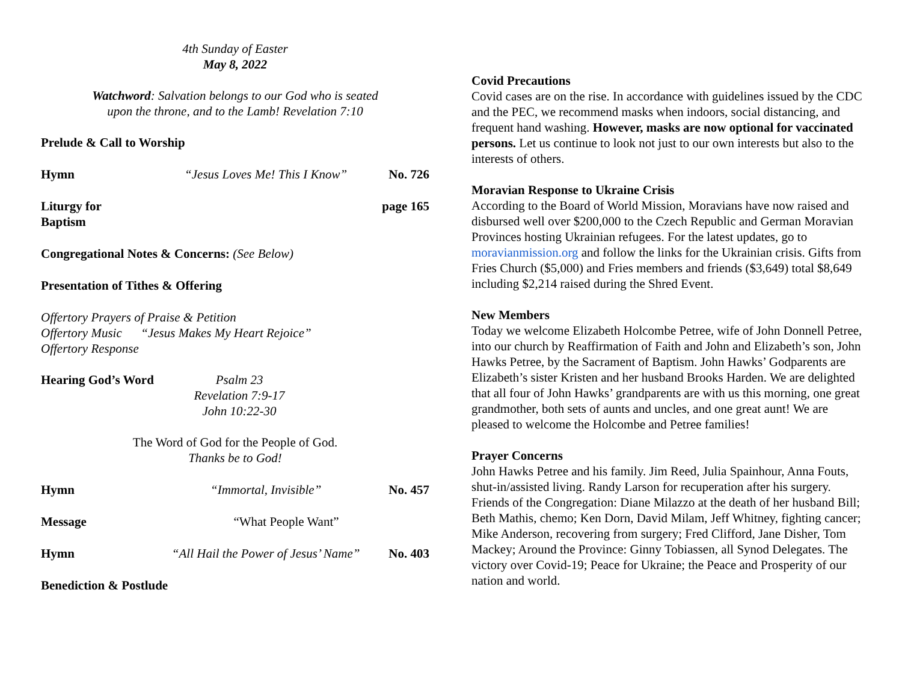4th Sunday of Easter
May 8, 2022
Watchword: Salvation belongs to our God who is seated
upon the throne, and to the Lamb! Revelation 7:10
Prelude & Call to Worship
Hymn “Jesus Loves Me! This I Know” No. 726
Liturgy for Baptism page 165
Congregational Notes & Concerns: (See Below)
Presentation of Tithes & Offering
Offertory Prayers of Praise & Petition
Offertory Music “Jesus Makes My Heart Rejoice”
Offertory Response
Hearing God’s Word Psalm 23
Revelation 7:9-17
John 10:22-30
The Word of God for the People of God.
Thanks be to God!
Hymn “Immortal, Invisible” No. 457
Message “What People Want”
Hymn “All Hail the Power of Jesus’ Name” No. 403
Benediction & Postlude
Covid Precautions
Covid cases are on the rise. In accordance with guidelines issued by the CDC and the PEC, we recommend masks when indoors, social distancing, and frequent hand washing. However, masks are now optional for vaccinated persons. Let us continue to look not just to our own interests but also to the interests of others.
Moravian Response to Ukraine Crisis
According to the Board of World Mission, Moravians have now raised and disbursed well over $200,000 to the Czech Republic and German Moravian Provinces hosting Ukrainian refugees. For the latest updates, go to moravianmission.org and follow the links for the Ukrainian crisis. Gifts from Fries Church ($5,000) and Fries members and friends ($3,649) total $8,649 including $2,214 raised during the Shred Event.
New Members
Today we welcome Elizabeth Holcombe Petree, wife of John Donnell Petree, into our church by Reaffirmation of Faith and John and Elizabeth’s son, John Hawks Petree, by the Sacrament of Baptism. John Hawks’ Godparents are Elizabeth’s sister Kristen and her husband Brooks Harden. We are delighted that all four of John Hawks’ grandparents are with us this morning, one great grandmother, both sets of aunts and uncles, and one great aunt! We are pleased to welcome the Holcombe and Petree families!
Prayer Concerns
John Hawks Petree and his family. Jim Reed, Julia Spainhour, Anna Fouts, shut-in/assisted living. Randy Larson for recuperation after his surgery. Friends of the Congregation: Diane Milazzo at the death of her husband Bill; Beth Mathis, chemo; Ken Dorn, David Milam, Jeff Whitney, fighting cancer; Mike Anderson, recovering from surgery; Fred Clifford, Jane Disher, Tom Mackey; Around the Province: Ginny Tobiassen, all Synod Delegates. The victory over Covid-19; Peace for Ukraine; the Peace and Prosperity of our nation and world.